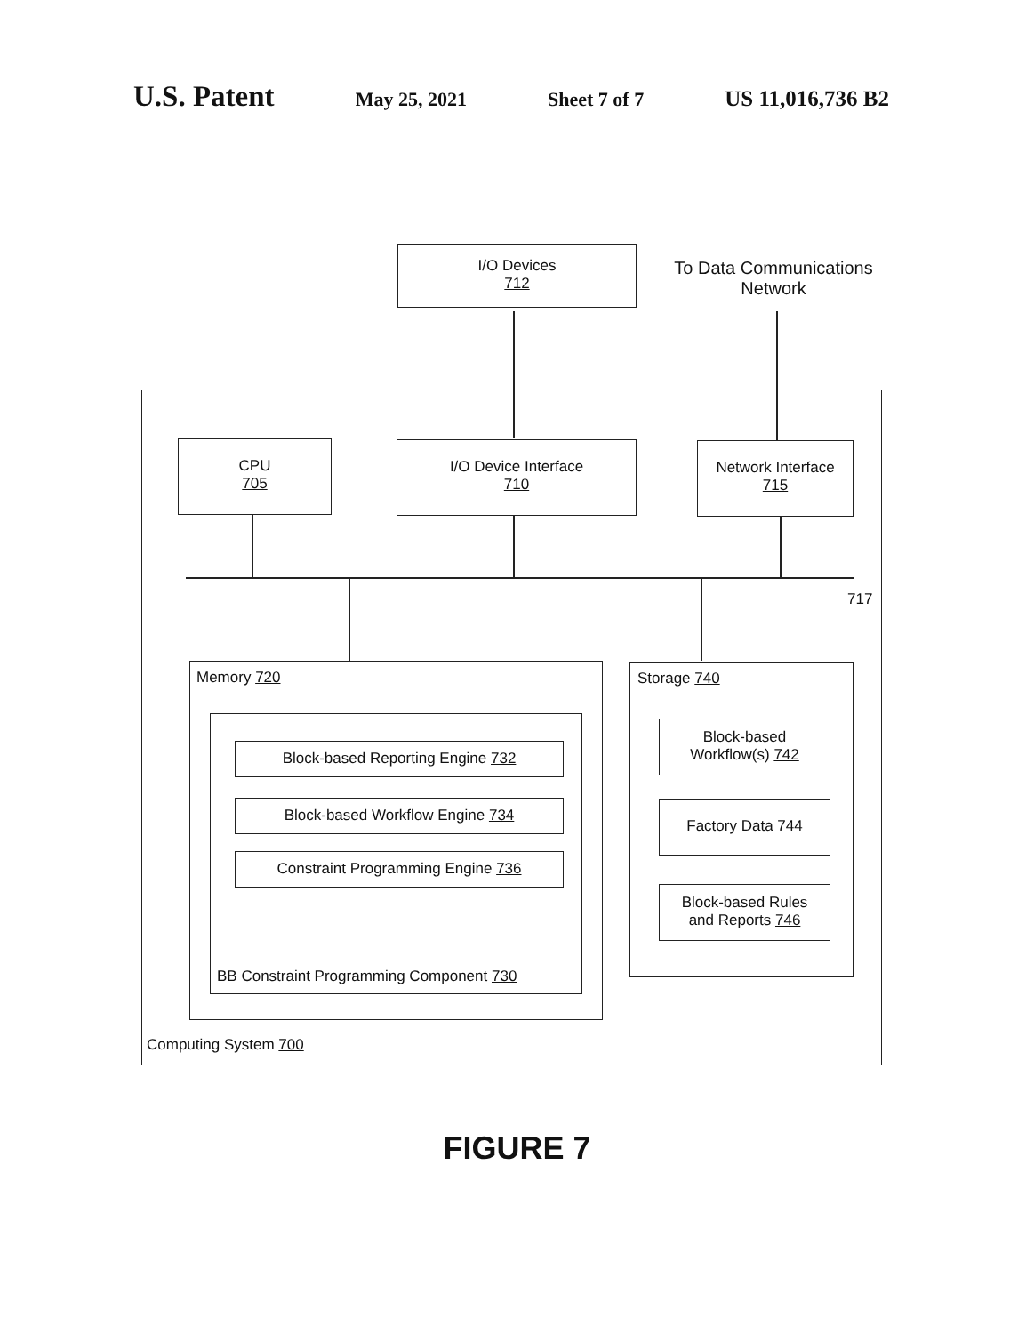U.S. Patent May 25, 2021 Sheet 7 of 7 US 11,016,736 B2
I/O Devices
712
To Data Communications Network
CPU
705
I/O Device Interface
710
Network Interface
715
717
Memory 720
Block-based Reporting Engine 732
Block-based Workflow Engine 734
Constraint Programming Engine 736
BB Constraint Programming Component 730
Storage 740
Block-based
Workflow(s) 742
Factory Data 744
Block-based Rules
and Reports 746
Computing System 700
FIGURE 7